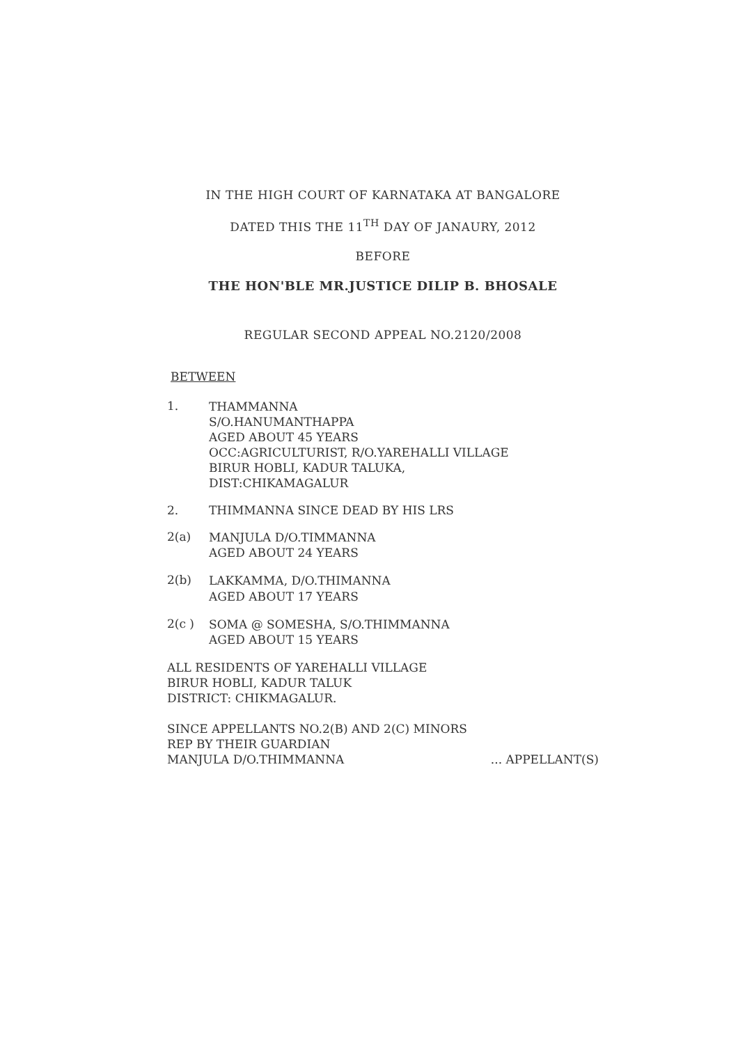IN THE HIGH COURT OF KARNATAKA AT BANGALORE
DATED THIS THE 11<sup>TH</sup> DAY OF JANAURY, 2012
BEFORE
THE HON'BLE MR.JUSTICE DILIP B. BHOSALE
REGULAR SECOND APPEAL NO.2120/2008
BETWEEN
1.
THAMMANNA
S/O.HANUMANTHAPPA
AGED ABOUT 45 YEARS
OCC:AGRICULTURIST, R/O.YAREHALLI VILLAGE
BIRUR HOBLI, KADUR TALUKA,
DIST:CHIKAMAGALUR
2. THIMMANNA SINCE DEAD BY HIS LRS
2(a)
MANJULA D/O.TIMMANNA
AGED ABOUT 24 YEARS
2(b)
LAKKAMMA, D/O.THIMANNA
AGED ABOUT 17 YEARS
2(c )
SOMA @ SOMESHA, S/O.THIMMANNA
AGED ABOUT 15 YEARS
ALL RESIDENTS OF YAREHALLI VILLAGE
BIRUR HOBLI, KADUR TALUK
DISTRICT: CHIKMAGALUR.
SINCE APPELLANTS NO.2(B) AND 2(C) MINORS
REP BY THEIR GUARDIAN
MANJULA D/O.THIMMANNA ... APPELLANT(S)